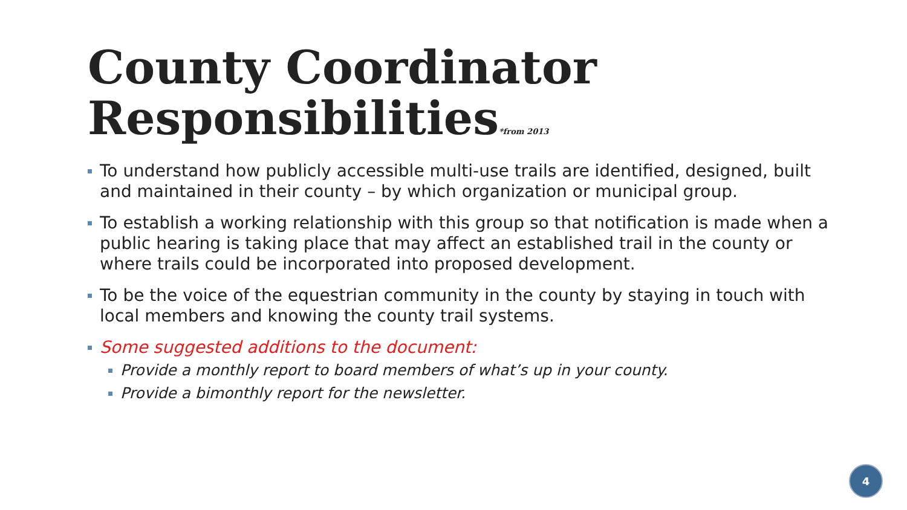County Coordinator
Responsibilities*from 2013
To understand how publicly accessible multi-use trails are identified, designed, built and maintained in their county – by which organization or municipal group.
To establish a working relationship with this group so that notification is made when a public hearing is taking place that may affect an established trail in the county or where trails could be incorporated into proposed development.
To be the voice of the equestrian community in the county by staying in touch with local members and knowing the county trail systems.
Some suggested additions to the document:
Provide a monthly report to board members of what’s up in your county.
Provide a bimonthly report for the newsletter.
4